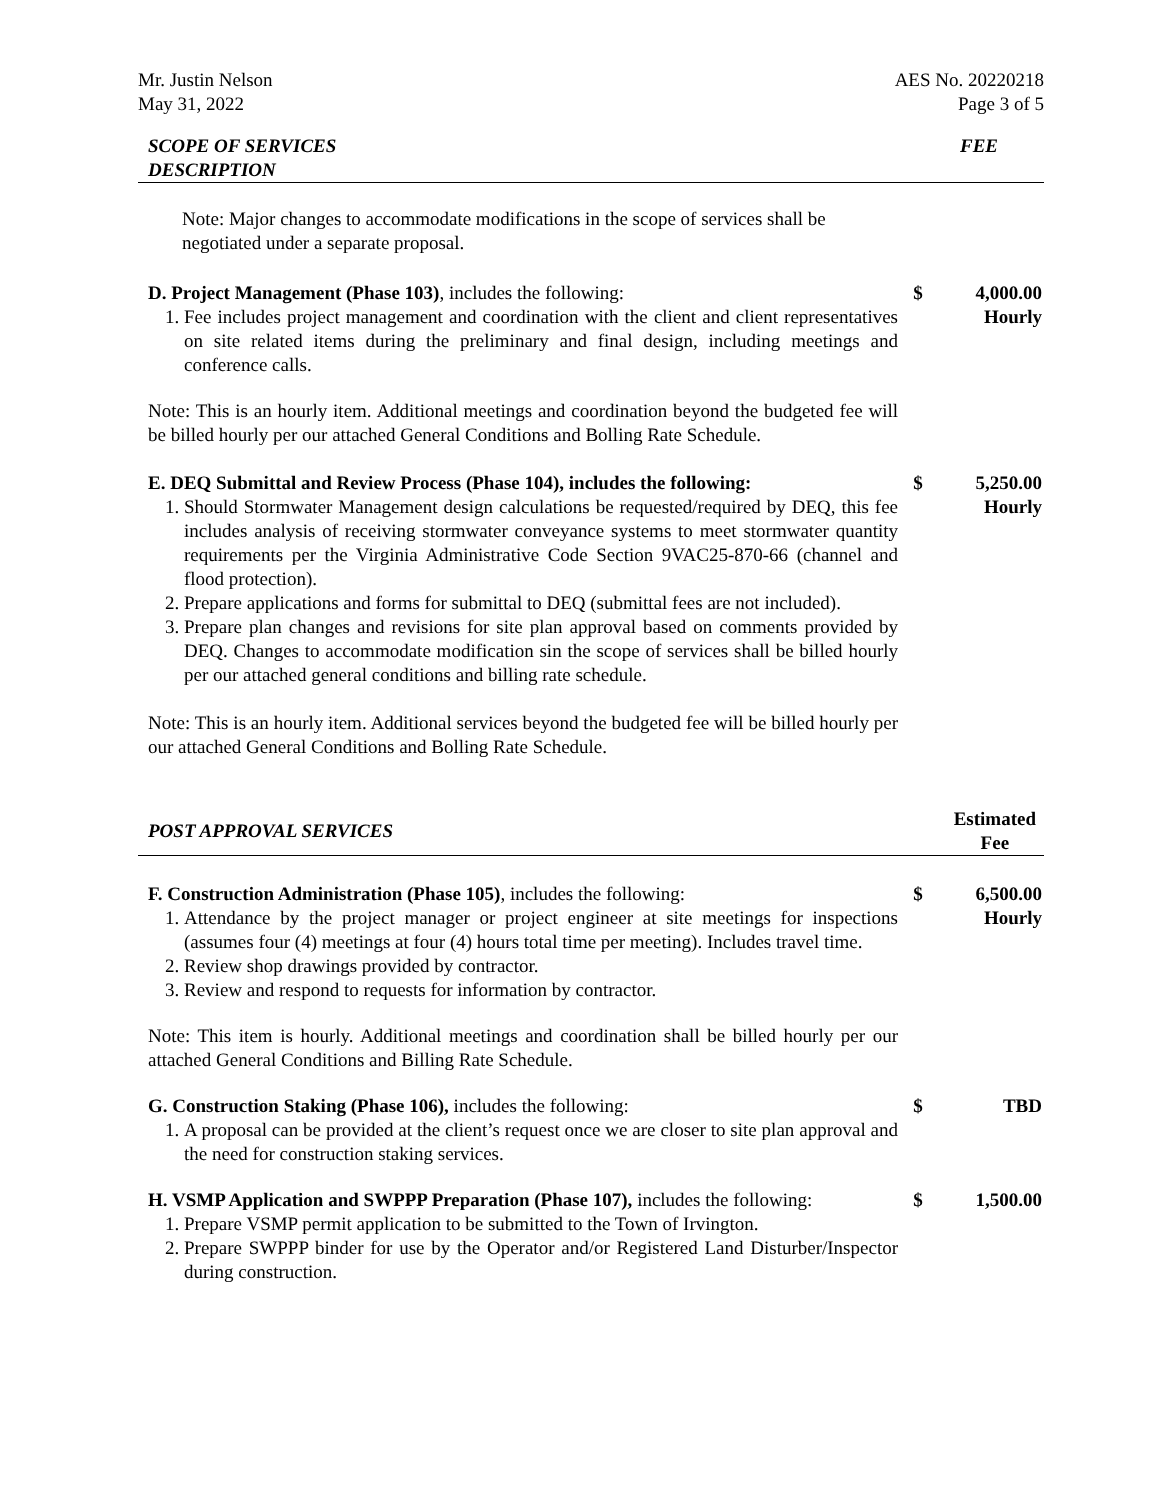Mr. Justin Nelson
May 31, 2022
AES No. 20220218
Page 3 of 5
SCOPE OF SERVICES
DESCRIPTION
FEE
Note: Major changes to accommodate modifications in the scope of services shall be negotiated under a separate proposal.
D. Project Management (Phase 103), includes the following:
1. Fee includes project management and coordination with the client and client representatives on site related items during the preliminary and final design, including meetings and conference calls.
$ 4,000.00
Hourly
Note: This is an hourly item. Additional meetings and coordination beyond the budgeted fee will be billed hourly per our attached General Conditions and Bolling Rate Schedule.
E. DEQ Submittal and Review Process (Phase 104), includes the following:
1. Should Stormwater Management design calculations be requested/required by DEQ, this fee includes analysis of receiving stormwater conveyance systems to meet stormwater quantity requirements per the Virginia Administrative Code Section 9VAC25-870-66 (channel and flood protection).
2. Prepare applications and forms for submittal to DEQ (submittal fees are not included).
3. Prepare plan changes and revisions for site plan approval based on comments provided by DEQ. Changes to accommodate modification sin the scope of services shall be billed hourly per our attached general conditions and billing rate schedule.
$ 5,250.00
Hourly
Note: This is an hourly item. Additional services beyond the budgeted fee will be billed hourly per our attached General Conditions and Bolling Rate Schedule.
POST APPROVAL SERVICES
Estimated
Fee
F. Construction Administration (Phase 105), includes the following:
1. Attendance by the project manager or project engineer at site meetings for inspections (assumes four (4) meetings at four (4) hours total time per meeting). Includes travel time.
2. Review shop drawings provided by contractor.
3. Review and respond to requests for information by contractor.
$ 6,500.00
Hourly
Note: This item is hourly. Additional meetings and coordination shall be billed hourly per our attached General Conditions and Billing Rate Schedule.
G. Construction Staking (Phase 106), includes the following:
1. A proposal can be provided at the client’s request once we are closer to site plan approval and the need for construction staking services.
$ TBD
H. VSMP Application and SWPPP Preparation (Phase 107), includes the following:
1. Prepare VSMP permit application to be submitted to the Town of Irvington.
2. Prepare SWPPP binder for use by the Operator and/or Registered Land Disturber/Inspector during construction.
$ 1,500.00